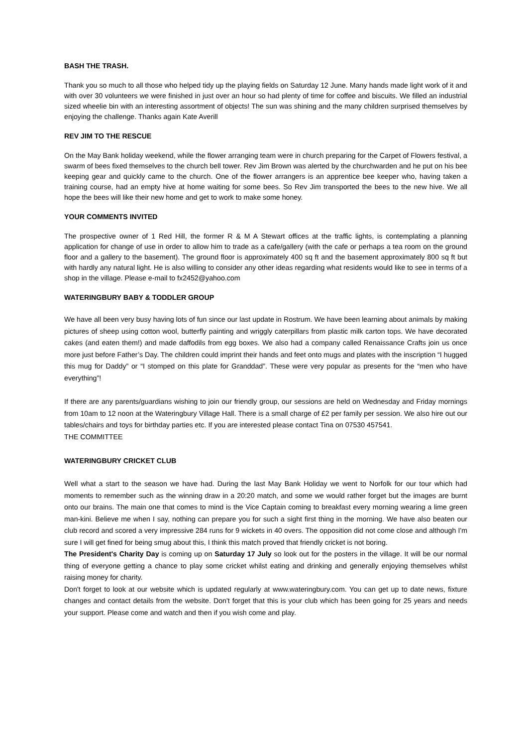BASH THE TRASH.
Thank you so much to all those who helped tidy up the playing fields on Saturday 12 June. Many hands made light work of it and with over 30 volunteers we were finished in just over an hour so had plenty of time for coffee and biscuits. We filled an industrial sized wheelie bin with an interesting assortment of objects! The sun was shining and the many children surprised themselves by enjoying the challenge. Thanks again Kate Averill
REV JIM TO THE RESCUE
On the May Bank holiday weekend, while the flower arranging team were in church preparing for the Carpet of Flowers festival, a swarm of bees fixed themselves to the church bell tower. Rev Jim Brown was alerted by the churchwarden and he put on his bee keeping gear and quickly came to the church. One of the flower arrangers is an apprentice bee keeper who, having taken a training course, had an empty hive at home waiting for some bees. So Rev Jim transported the bees to the new hive. We all hope the bees will like their new home and get to work to make some honey.
YOUR COMMENTS INVITED
The prospective owner of 1 Red Hill, the former R & M A Stewart offices at the traffic lights, is contemplating a planning application for change of use in order to allow him to trade as a cafe/gallery (with the cafe or perhaps a tea room on the ground floor and a gallery to the basement). The ground floor is approximately 400 sq ft and the basement approximately 800 sq ft but with hardly any natural light. He is also willing to consider any other ideas regarding what residents would like to see in terms of a shop in the village. Please e-mail to fx2452@yahoo.com
WATERINGBURY BABY & TODDLER GROUP
We have all been very busy having lots of fun since our last update in Rostrum. We have been learning about animals by making pictures of sheep using cotton wool, butterfly painting and wriggly caterpillars from plastic milk carton tops. We have decorated cakes (and eaten them!) and made daffodils from egg boxes. We also had a company called Renaissance Crafts join us once more just before Father’s Day. The children could imprint their hands and feet onto mugs and plates with the inscription “I hugged this mug for Daddy” or “I stomped on this plate for Granddad”. These were very popular as presents for the “men who have everything”!
If there are any parents/guardians wishing to join our friendly group, our sessions are held on Wednesday and Friday mornings from 10am to 12 noon at the Wateringbury Village Hall. There is a small charge of £2 per family per session. We also hire out our tables/chairs and toys for birthday parties etc. If you are interested please contact Tina on 07530 457541.
THE COMMITTEE
WATERINGBURY CRICKET CLUB
Well what a start to the season we have had. During the last May Bank Holiday we went to Norfolk for our tour which had moments to remember such as the winning draw in a 20:20 match, and some we would rather forget but the images are burnt onto our brains. The main one that comes to mind is the Vice Captain coming to breakfast every morning wearing a lime green man-kini. Believe me when I say, nothing can prepare you for such a sight first thing in the morning. We have also beaten our club record and scored a very impressive 284 runs for 9 wickets in 40 overs. The opposition did not come close and although I'm sure I will get fined for being smug about this, I think this match proved that friendly cricket is not boring.
The President's Charity Day is coming up on Saturday 17 July so look out for the posters in the village. It will be our normal thing of everyone getting a chance to play some cricket whilst eating and drinking and generally enjoying themselves whilst raising money for charity.
Don't forget to look at our website which is updated regularly at www.wateringbury.com. You can get up to date news, fixture changes and contact details from the website. Don't forget that this is your club which has been going for 25 years and needs your support. Please come and watch and then if you wish come and play.